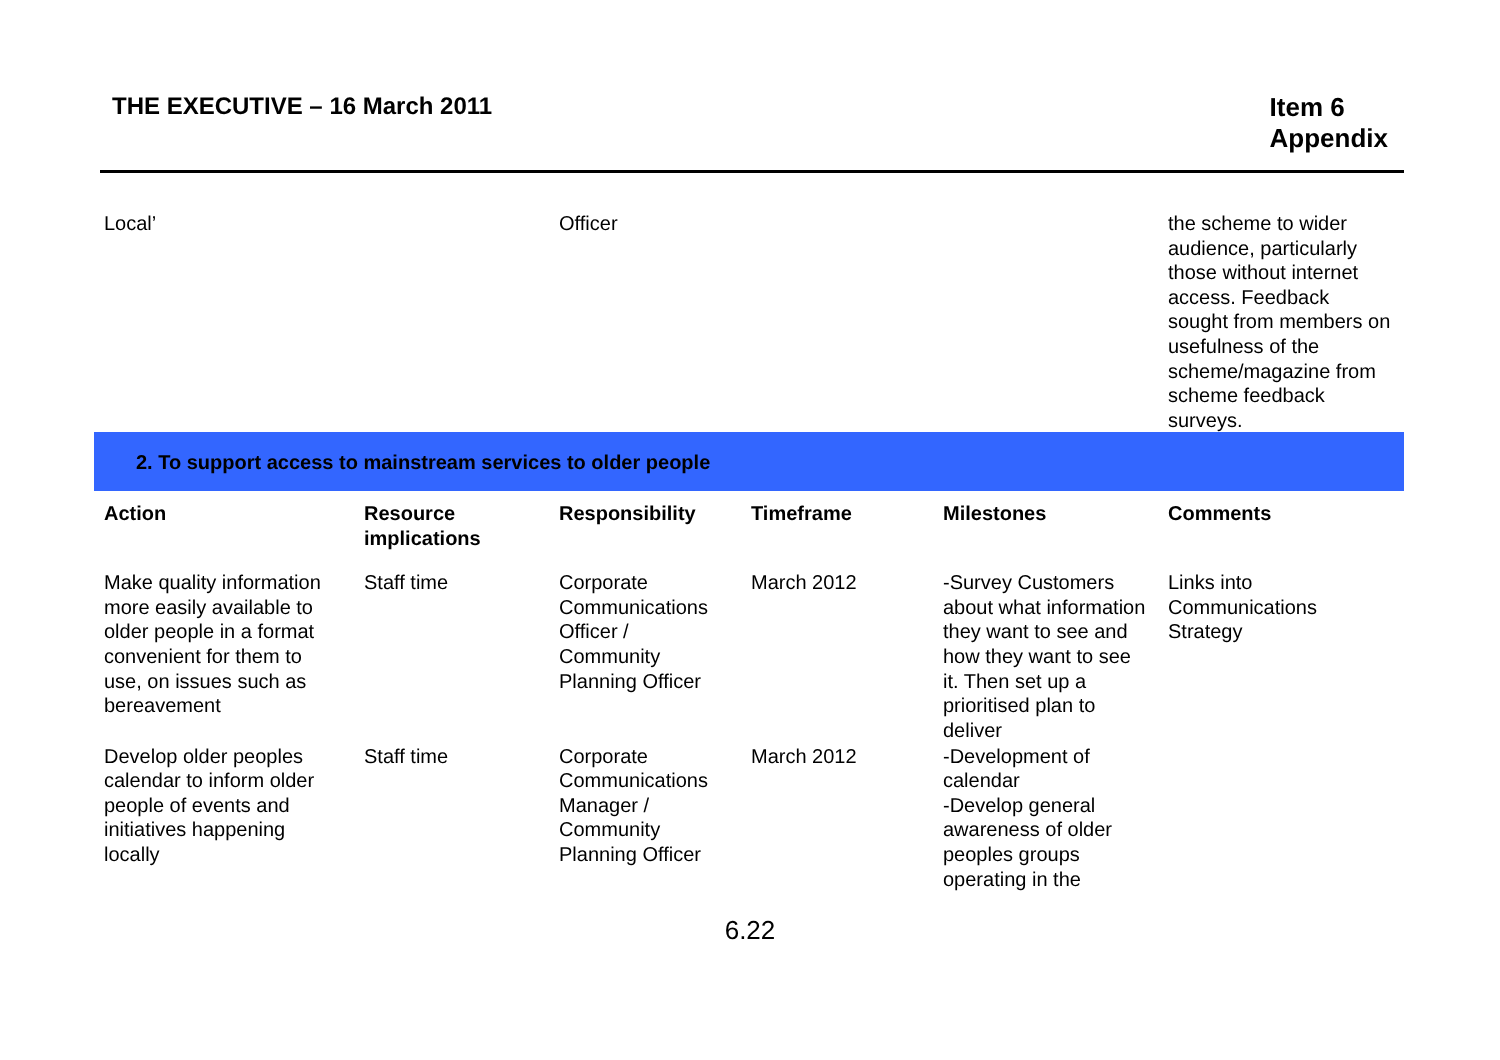THE EXECUTIVE – 16 March 2011
Item 6
Appendix
| Local’ | | Officer | | | the scheme to wider audience, particularly those without internet access. Feedback sought from members on usefulness of the scheme/magazine from scheme feedback surveys. |
| 2. To support access to mainstream services to older people | | | | | |
| Action | Resource implications | Responsibility | Timeframe | Milestones | Comments |
| Make quality information more easily available to older people in a format convenient for them to use, on issues such as bereavement | Staff time | Corporate Communications Officer / Community Planning Officer | March 2012 | -Survey Customers about what information they want to see and how they want to see it. Then set up a prioritised plan to deliver | Links into Communications Strategy |
| Develop older peoples calendar to inform older people of events and initiatives happening locally | Staff time | Corporate Communications Manager / Community Planning Officer | March 2012 | -Development of calendar -Develop general awareness of older peoples groups operating in the | |
6.22